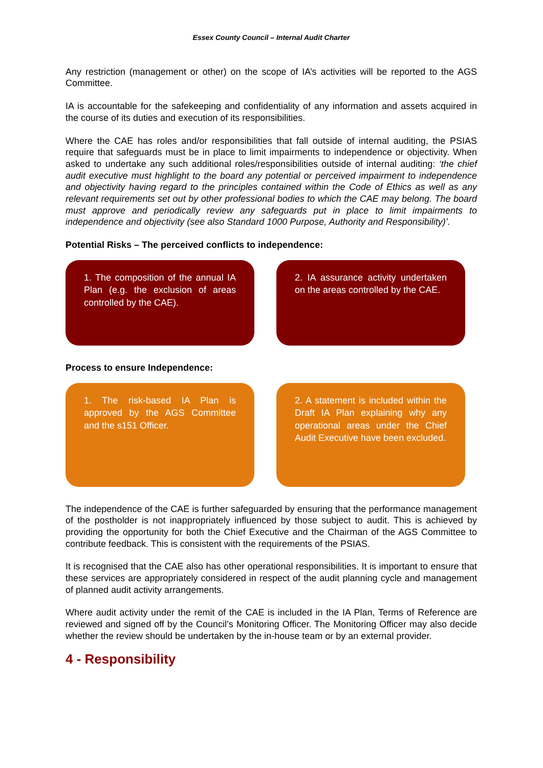Essex County Council – Internal Audit Charter
Any restriction (management or other) on the scope of IA’s activities will be reported to the AGS Committee.
IA is accountable for the safekeeping and confidentiality of any information and assets acquired in the course of its duties and execution of its responsibilities.
Where the CAE has roles and/or responsibilities that fall outside of internal auditing, the PSIAS require that safeguards must be in place to limit impairments to independence or objectivity. When asked to undertake any such additional roles/responsibilities outside of internal auditing: ‘the chief audit executive must highlight to the board any potential or perceived impairment to independence and objectivity having regard to the principles contained within the Code of Ethics as well as any relevant requirements set out by other professional bodies to which the CAE may belong. The board must approve and periodically review any safeguards put in place to limit impairments to independence and objectivity (see also Standard 1000 Purpose, Authority and Responsibility)’.
Potential Risks – The perceived conflicts to independence:
1. The composition of the annual IA Plan (e.g. the exclusion of areas controlled by the CAE).
2. IA assurance activity undertaken on the areas controlled by the CAE.
Process to ensure Independence:
1. The risk-based IA Plan is approved by the AGS Committee and the s151 Officer.
2. A statement is included within the Draft IA Plan explaining why any operational areas under the Chief Audit Executive have been excluded.
The independence of the CAE is further safeguarded by ensuring that the performance management of the postholder is not inappropriately influenced by those subject to audit. This is achieved by providing the opportunity for both the Chief Executive and the Chairman of the AGS Committee to contribute feedback. This is consistent with the requirements of the PSIAS.
It is recognised that the CAE also has other operational responsibilities. It is important to ensure that these services are appropriately considered in respect of the audit planning cycle and management of planned audit activity arrangements.
Where audit activity under the remit of the CAE is included in the IA Plan, Terms of Reference are reviewed and signed off by the Council’s Monitoring Officer. The Monitoring Officer may also decide whether the review should be undertaken by the in-house team or by an external provider.
4 - Responsibility